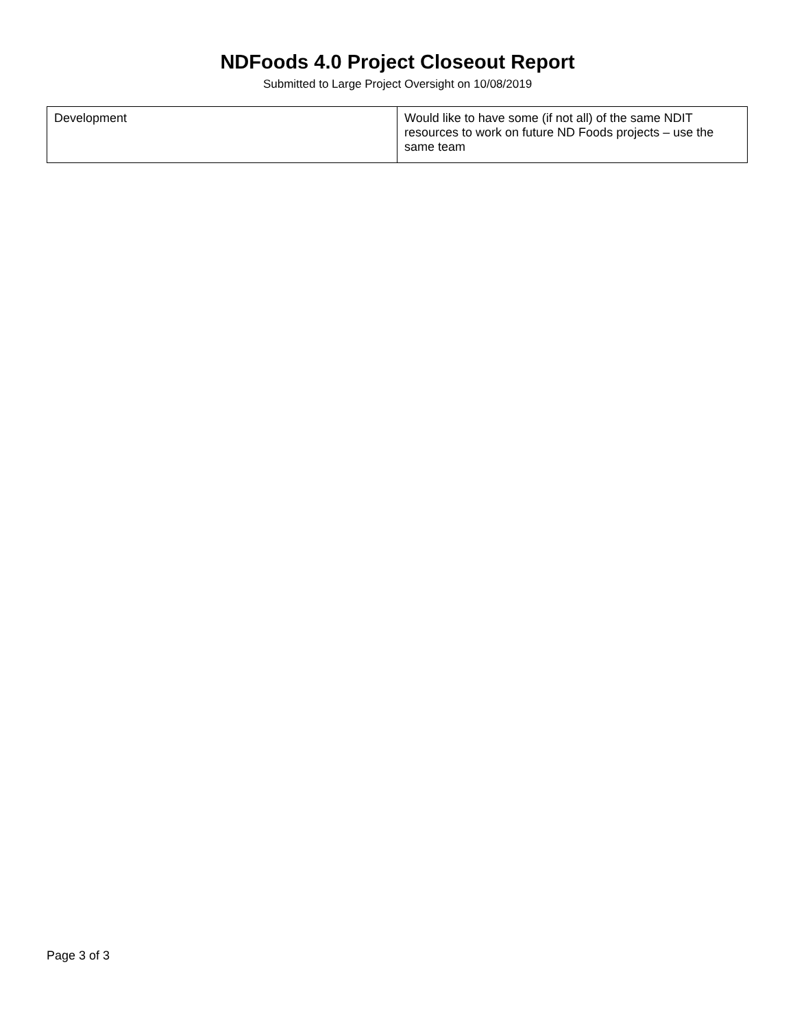NDFoods 4.0 Project Closeout Report
Submitted to Large Project Oversight on 10/08/2019
| Development | Would like to have some (if not all) of the same NDIT resources to work on future ND Foods projects – use the same team |
Page 3 of 3